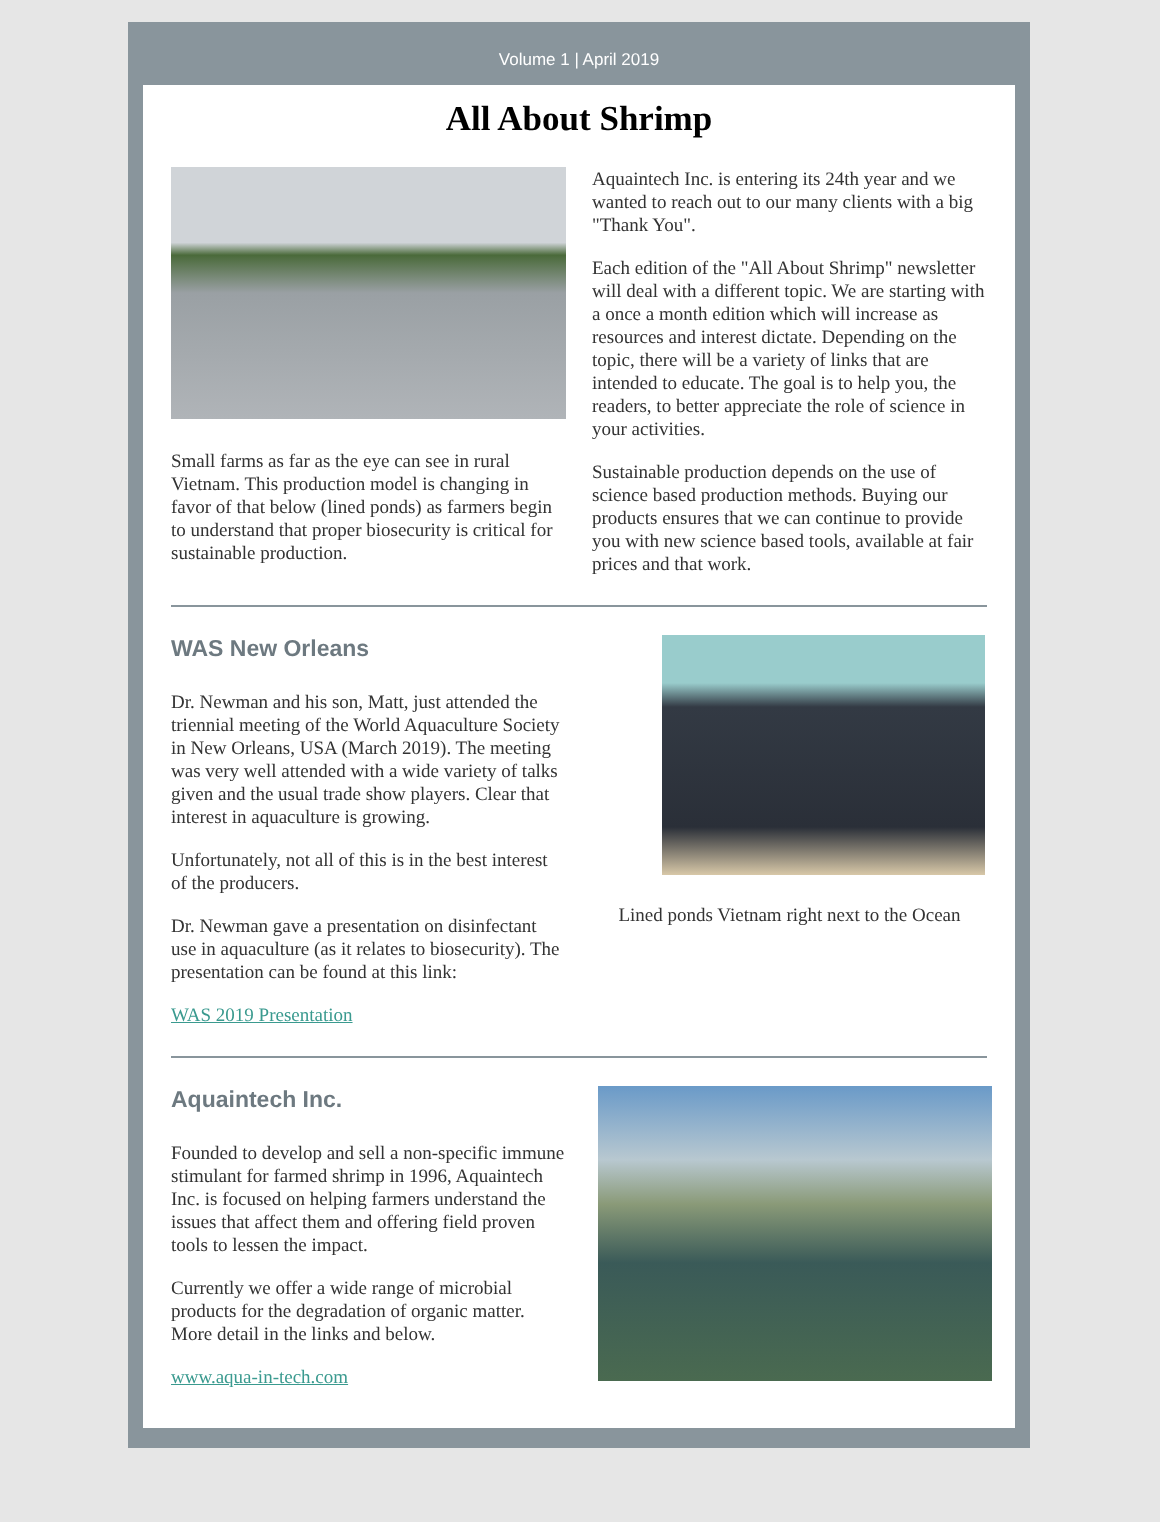Volume 1 | April 2019
All About Shrimp
Small farms as far as the eye can see in rural Vietnam. This production model is changing in favor of that below (lined ponds) as farmers begin to understand that proper biosecurity is critical for sustainable production.
Aquaintech Inc. is entering its 24th year and we wanted to reach out to our many clients with a big "Thank You".
Each edition of the "All About Shrimp" newsletter will deal with a different topic. We are starting with a once a month edition which will increase as resources and interest dictate. Depending on the topic, there will be a variety of links that are intended to educate. The goal is to help you, the readers, to better appreciate the role of science in your activities.
Sustainable production depends on the use of science based production methods. Buying our products ensures that we can continue to provide you with new science based tools, available at fair prices and that work.
WAS New Orleans
Dr. Newman and his son, Matt, just attended the triennial meeting of the World Aquaculture Society in New Orleans, USA (March 2019). The meeting was very well attended with a wide variety of talks given and the usual trade show players. Clear that interest in aquaculture is growing.
Unfortunately, not all of this is in the best interest of the producers.
Dr. Newman gave a presentation on disinfectant use in aquaculture (as it relates to biosecurity). The presentation can be found at this link:
WAS 2019 Presentation
Lined ponds Vietnam right next to the Ocean
Aquaintech Inc.
Founded to develop and sell a non-specific immune stimulant for farmed shrimp in 1996, Aquaintech Inc. is focused on helping farmers understand the issues that affect them and offering field proven tools to lessen the impact.
Currently we offer a wide range of microbial products for the degradation of organic matter. More detail in the links and below.
www.aqua-in-tech.com